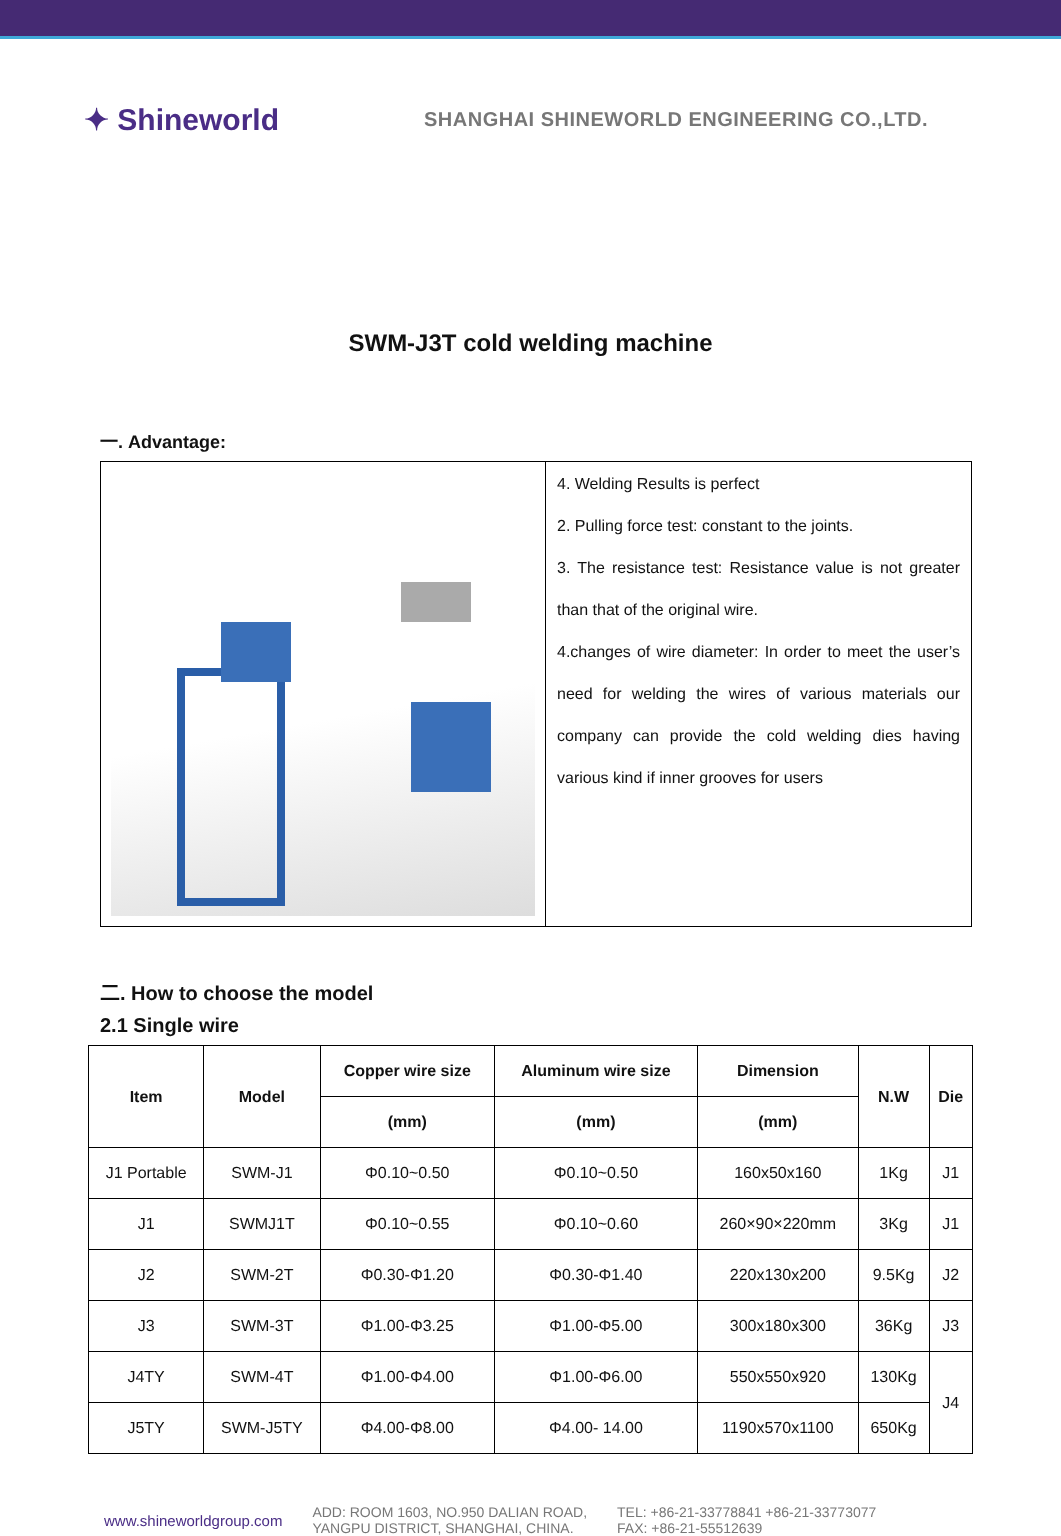✦ Shineworld
SHANGHAI SHINEWORLD ENGINEERING CO.,LTD.
SWM-J3T cold welding machine
一. Advantage:
| | 4. Welding Results is perfect 2. Pulling force test: constant to the joints. 3. The resistance test: Resistance value is not greater than that of the original wire. 4.changes of wire diameter: In order to meet the user’s need for welding the wires of various materials our company can provide the cold welding dies having various kind if inner grooves for users |
二. How to choose the model
2.1 Single wire
| Item | Model | Copper wire size | Aluminum wire size | Dimension | N.W | Die |
| --- | --- | --- | --- | --- | --- | --- |
| | | (mm) | (mm) | (mm) | | |
| J1 Portable | SWM-J1 | Φ0.10~0.50 | Φ0.10~0.50 | 160x50x160 | 1Kg | J1 |
| J1 | SWMJ1T | Φ0.10~0.55 | Φ0.10~0.60 | 260×90×220mm | 3Kg | J1 |
| J2 | SWM-2T | Φ0.30-Φ1.20 | Φ0.30-Φ1.40 | 220x130x200 | 9.5Kg | J2 |
| J3 | SWM-3T | Φ1.00-Φ3.25 | Φ1.00-Φ5.00 | 300x180x300 | 36Kg | J3 |
| J4TY | SWM-4T | Φ1.00-Φ4.00 | Φ1.00-Φ6.00 | 550x550x920 | 130Kg | J4 |
| J5TY | SWM-J5TY | Φ4.00-Φ8.00 | Φ4.00- 14.00 | 1190x570x1100 | 650Kg | |
www.shineworldgroup.com
ADD: ROOM 1603, NO.950 DALIAN ROAD,
YANGPU DISTRICT, SHANGHAI, CHINA.
TEL: +86-21-33778841 +86-21-33773077
FAX: +86-21-55512639